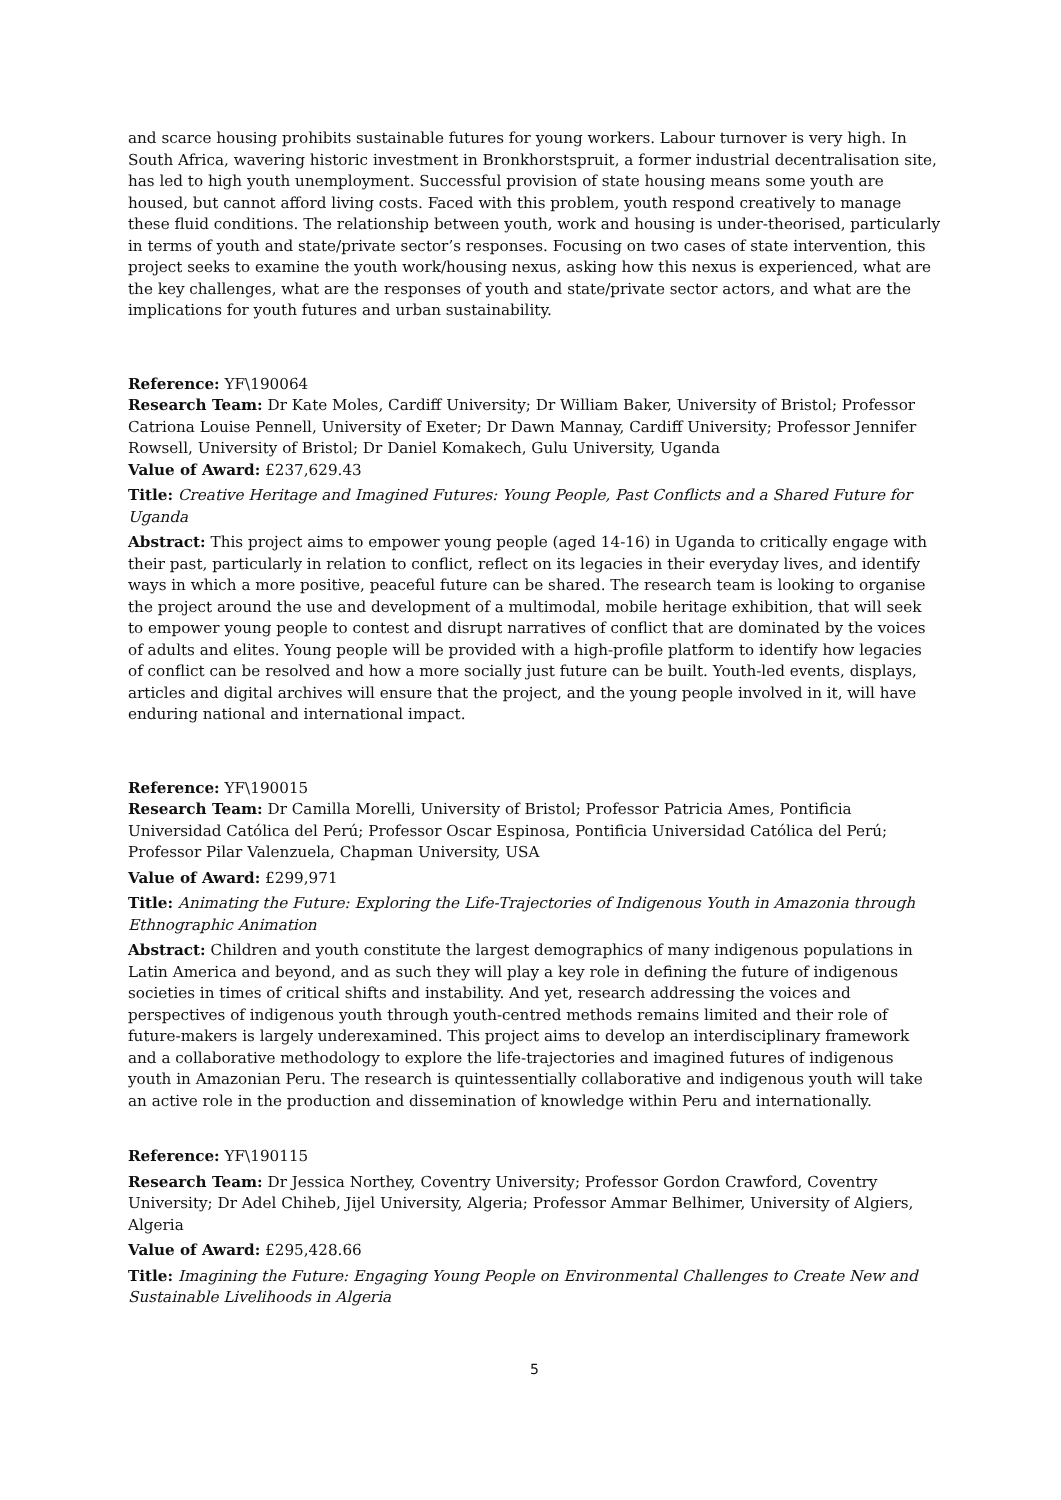and scarce housing prohibits sustainable futures for young workers. Labour turnover is very high. In South Africa, wavering historic investment in Bronkhorstspruit, a former industrial decentralisation site, has led to high youth unemployment. Successful provision of state housing means some youth are housed, but cannot afford living costs. Faced with this problem, youth respond creatively to manage these fluid conditions. The relationship between youth, work and housing is under-theorised, particularly in terms of youth and state/private sector’s responses. Focusing on two cases of state intervention, this project seeks to examine the youth work/housing nexus, asking how this nexus is experienced, what are the key challenges, what are the responses of youth and state/private sector actors, and what are the implications for youth futures and urban sustainability.
Reference: YF\190064
Research Team: Dr Kate Moles, Cardiff University; Dr William Baker, University of Bristol; Professor Catriona Louise Pennell, University of Exeter; Dr Dawn Mannay, Cardiff University; Professor Jennifer Rowsell, University of Bristol; Dr Daniel Komakech, Gulu University, Uganda
Value of Award: £237,629.43
Title: Creative Heritage and Imagined Futures: Young People, Past Conflicts and a Shared Future for Uganda
Abstract: This project aims to empower young people (aged 14-16) in Uganda to critically engage with their past, particularly in relation to conflict, reflect on its legacies in their everyday lives, and identify ways in which a more positive, peaceful future can be shared. The research team is looking to organise the project around the use and development of a multimodal, mobile heritage exhibition, that will seek to empower young people to contest and disrupt narratives of conflict that are dominated by the voices of adults and elites. Young people will be provided with a high-profile platform to identify how legacies of conflict can be resolved and how a more socially just future can be built. Youth-led events, displays, articles and digital archives will ensure that the project, and the young people involved in it, will have enduring national and international impact.
Reference: YF\190015
Research Team: Dr Camilla Morelli, University of Bristol; Professor Patricia Ames, Pontificia Universidad Católica del Perú; Professor Oscar Espinosa, Pontificia Universidad Católica del Perú; Professor Pilar Valenzuela, Chapman University, USA
Value of Award: £299,971
Title: Animating the Future: Exploring the Life-Trajectories of Indigenous Youth in Amazonia through Ethnographic Animation
Abstract: Children and youth constitute the largest demographics of many indigenous populations in Latin America and beyond, and as such they will play a key role in defining the future of indigenous societies in times of critical shifts and instability. And yet, research addressing the voices and perspectives of indigenous youth through youth-centred methods remains limited and their role of future-makers is largely underexamined. This project aims to develop an interdisciplinary framework and a collaborative methodology to explore the life-trajectories and imagined futures of indigenous youth in Amazonian Peru. The research is quintessentially collaborative and indigenous youth will take an active role in the production and dissemination of knowledge within Peru and internationally.
Reference: YF\190115
Research Team: Dr Jessica Northey, Coventry University; Professor Gordon Crawford, Coventry University; Dr Adel Chiheb, Jijel University, Algeria; Professor Ammar Belhimer, University of Algiers, Algeria
Value of Award: £295,428.66
Title: Imagining the Future: Engaging Young People on Environmental Challenges to Create New and Sustainable Livelihoods in Algeria
5